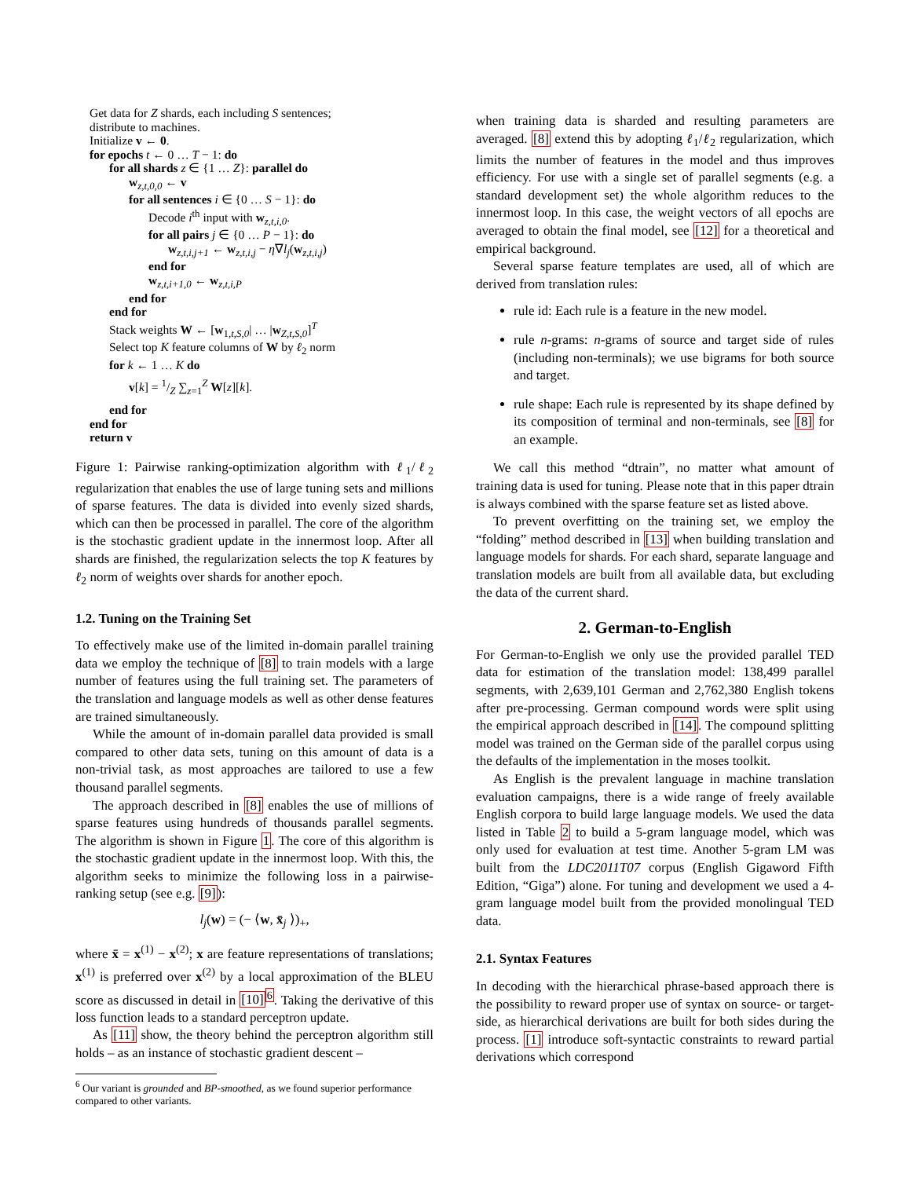Get data for Z shards, each including S sentences;
distribute to machines.
Initialize v ← 0.
for epochs t ← 0 … T − 1: do
for all shards z ∈ {1 … Z}: parallel do
w<sub>z,t,0,0</sub> ← v
for all sentences i ∈ {0 … S − 1}: do
Decode i<sup>th</sup> input with w<sub>z,t,i,0</sub>.
for all pairs j ∈ {0 … P − 1}: do
w<sub>z,t,i,j+1</sub> ← w<sub>z,t,i,j</sub> − η∇l<sub>j</sub>(w<sub>z,t,i,j</sub>)
end for
w<sub>z,t,i+1,0</sub> ← w<sub>z,t,i,P</sub>
end for
end for
Stack weights W ← [w<sub>1,t,S,0</sub>| … |w<sub>Z,t,S,0</sub>]<sup>T</sup>
Select top K feature columns of W by ℓ<sub>2</sub> norm
for k ← 1 … K do
v[k] = 1/Z ∑<sub>z=1</sub><sup>Z</sup> W[z][k].
end for
end for
return v
Figure 1: Pairwise ranking-optimization algorithm with ℓ<sub>1</sub>/ℓ<sub>2</sub> regularization that enables the use of large tuning sets and millions of sparse features. The data is divided into evenly sized shards, which can then be processed in parallel. The core of the algorithm is the stochastic gradient update in the innermost loop. After all shards are finished, the regularization selects the top K features by ℓ<sub>2</sub> norm of weights over shards for another epoch.
1.2. Tuning on the Training Set
To effectively make use of the limited in-domain parallel training data we employ the technique of [8] to train models with a large number of features using the full training set. The parameters of the translation and language models as well as other dense features are trained simultaneously.
While the amount of in-domain parallel data provided is small compared to other data sets, tuning on this amount of data is a non-trivial task, as most approaches are tailored to use a few thousand parallel segments.
The approach described in [8] enables the use of millions of sparse features using hundreds of thousands parallel segments. The algorithm is shown in Figure 1. The core of this algorithm is the stochastic gradient update in the innermost loop. With this, the algorithm seeks to minimize the following loss in a pairwise-ranking setup (see e.g. [9]):
l<sub>j</sub>(w) = (− ⟨w, x̄<sub>j</sub> ⟩)<sub>+</sub>,
where x̄ = x<sup>(1)</sup> − x<sup>(2)</sup>; x are feature representations of translations; x<sup>(1)</sup> is preferred over x<sup>(2)</sup> by a local approximation of the BLEU score as discussed in detail in [10]<sup>6</sup>. Taking the derivative of this loss function leads to a standard perceptron update.
As [11] show, the theory behind the perceptron algorithm still holds – as an instance of stochastic gradient descent –
<sup>6</sup> Our variant is grounded and BP-smoothed, as we found superior performance compared to other variants.
when training data is sharded and resulting parameters are averaged. [8] extend this by adopting ℓ<sub>1</sub>/ℓ<sub>2</sub> regularization, which limits the number of features in the model and thus improves efficiency. For use with a single set of parallel segments (e.g. a standard development set) the whole algorithm reduces to the innermost loop. In this case, the weight vectors of all epochs are averaged to obtain the final model, see [12] for a theoretical and empirical background.
Several sparse feature templates are used, all of which are derived from translation rules:
rule id: Each rule is a feature in the new model.
rule n-grams: n-grams of source and target side of rules (including non-terminals); we use bigrams for both source and target.
rule shape: Each rule is represented by its shape defined by its composition of terminal and non-terminals, see [8] for an example.
We call this method “dtrain”, no matter what amount of training data is used for tuning. Please note that in this paper dtrain is always combined with the sparse feature set as listed above.
To prevent overfitting on the training set, we employ the “folding” method described in [13] when building translation and language models for shards. For each shard, separate language and translation models are built from all available data, but excluding the data of the current shard.
2. German-to-English
For German-to-English we only use the provided parallel TED data for estimation of the translation model: 138,499 parallel segments, with 2,639,101 German and 2,762,380 English tokens after pre-processing. German compound words were split using the empirical approach described in [14]. The compound splitting model was trained on the German side of the parallel corpus using the defaults of the implementation in the moses toolkit.
As English is the prevalent language in machine translation evaluation campaigns, there is a wide range of freely available English corpora to build large language models. We used the data listed in Table 2 to build a 5-gram language model, which was only used for evaluation at test time. Another 5-gram LM was built from the LDC2011T07 corpus (English Gigaword Fifth Edition, “Giga”) alone. For tuning and development we used a 4-gram language model built from the provided monolingual TED data.
2.1. Syntax Features
In decoding with the hierarchical phrase-based approach there is the possibility to reward proper use of syntax on source- or target-side, as hierarchical derivations are built for both sides during the process. [1] introduce soft-syntactic constraints to reward partial derivations which correspond